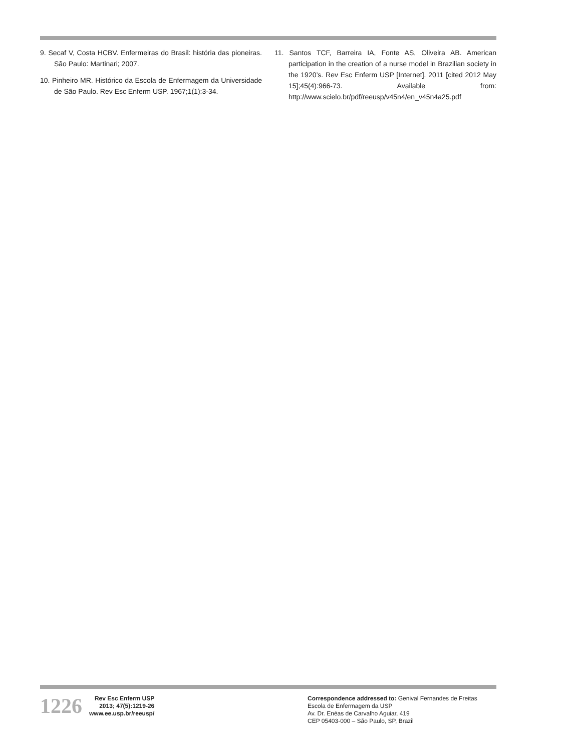9. Secaf V, Costa HCBV. Enfermeiras do Brasil: história das pioneiras. São Paulo: Martinari; 2007.
10. Pinheiro MR. Histórico da Escola de Enfermagem da Universidade de São Paulo. Rev Esc Enferm USP. 1967;1(1):3-34.
11. Santos TCF, Barreira IA, Fonte AS, Oliveira AB. American participation in the creation of a nurse model in Brazilian society in the 1920’s. Rev Esc Enferm USP [Internet]. 2011 [cited 2012 May 15];45(4):966-73. Available from: http://www.scielo.br/pdf/reeusp/v45n4/en_v45n4a25.pdf
1226
Rev Esc Enferm USP
2013; 47(5):1219-26
www.ee.usp.br/reeusp/
Correspondence addressed to: Genival Fernandes de Freitas
Escola de Enfermagem da USP
Av. Dr. Enéas de Carvalho Aguiar, 419
CEP 05403-000 – São Paulo, SP, Brazil